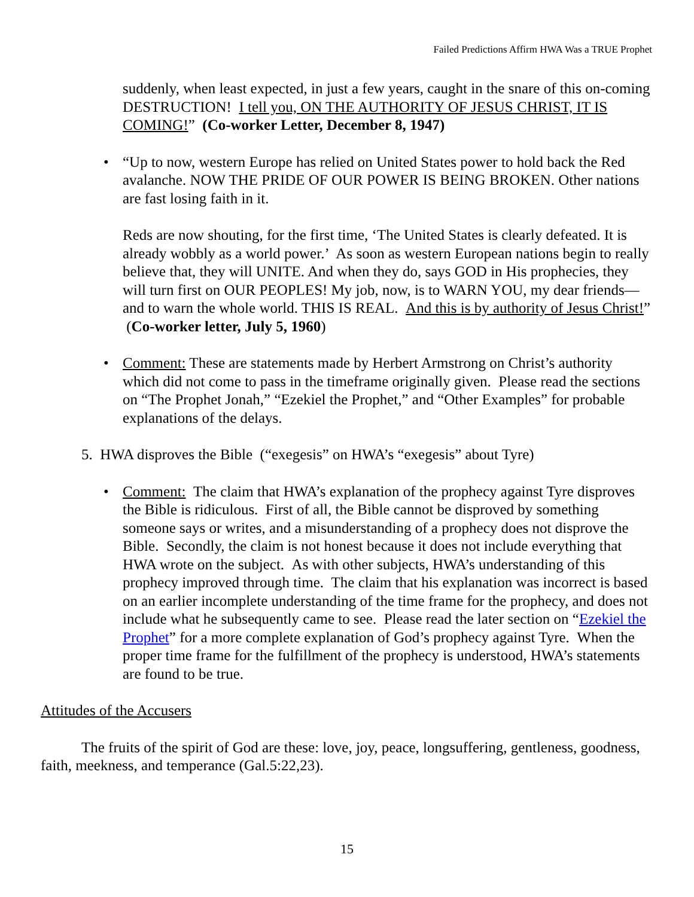Failed Predictions Affirm HWA Was a TRUE Prophet
suddenly, when least expected, in just a few years, caught in the snare of this on-coming DESTRUCTION! I tell you, ON THE AUTHORITY OF JESUS CHRIST, IT IS COMING!” (Co-worker Letter, December 8, 1947)
• “Up to now, western Europe has relied on United States power to hold back the Red avalanche. NOW THE PRIDE OF OUR POWER IS BEING BROKEN. Other nations are fast losing faith in it.
Reds are now shouting, for the first time, ‘The United States is clearly defeated. It is already wobbly as a world power.’ As soon as western European nations begin to really believe that, they will UNITE. And when they do, says GOD in His prophecies, they will turn first on OUR PEOPLES! My job, now, is to WARN YOU, my dear friends—and to warn the whole world. THIS IS REAL. And this is by authority of Jesus Christ!” (Co-worker letter, July 5, 1960)
• Comment: These are statements made by Herbert Armstrong on Christ’s authority which did not come to pass in the timeframe originally given. Please read the sections on “The Prophet Jonah,” “Ezekiel the Prophet,” and “Other Examples” for probable explanations of the delays.
5. HWA disproves the Bible (“exegesis” on HWA’s “exegesis” about Tyre)
• Comment: The claim that HWA’s explanation of the prophecy against Tyre disproves the Bible is ridiculous. First of all, the Bible cannot be disproved by something someone says or writes, and a misunderstanding of a prophecy does not disprove the Bible. Secondly, the claim is not honest because it does not include everything that HWA wrote on the subject. As with other subjects, HWA’s understanding of this prophecy improved through time. The claim that his explanation was incorrect is based on an earlier incomplete understanding of the time frame for the prophecy, and does not include what he subsequently came to see. Please read the later section on “Ezekiel the Prophet” for a more complete explanation of God’s prophecy against Tyre. When the proper time frame for the fulfillment of the prophecy is understood, HWA’s statements are found to be true.
Attitudes of the Accusers
The fruits of the spirit of God are these: love, joy, peace, longsuffering, gentleness, goodness, faith, meekness, and temperance (Gal.5:22,23).
15